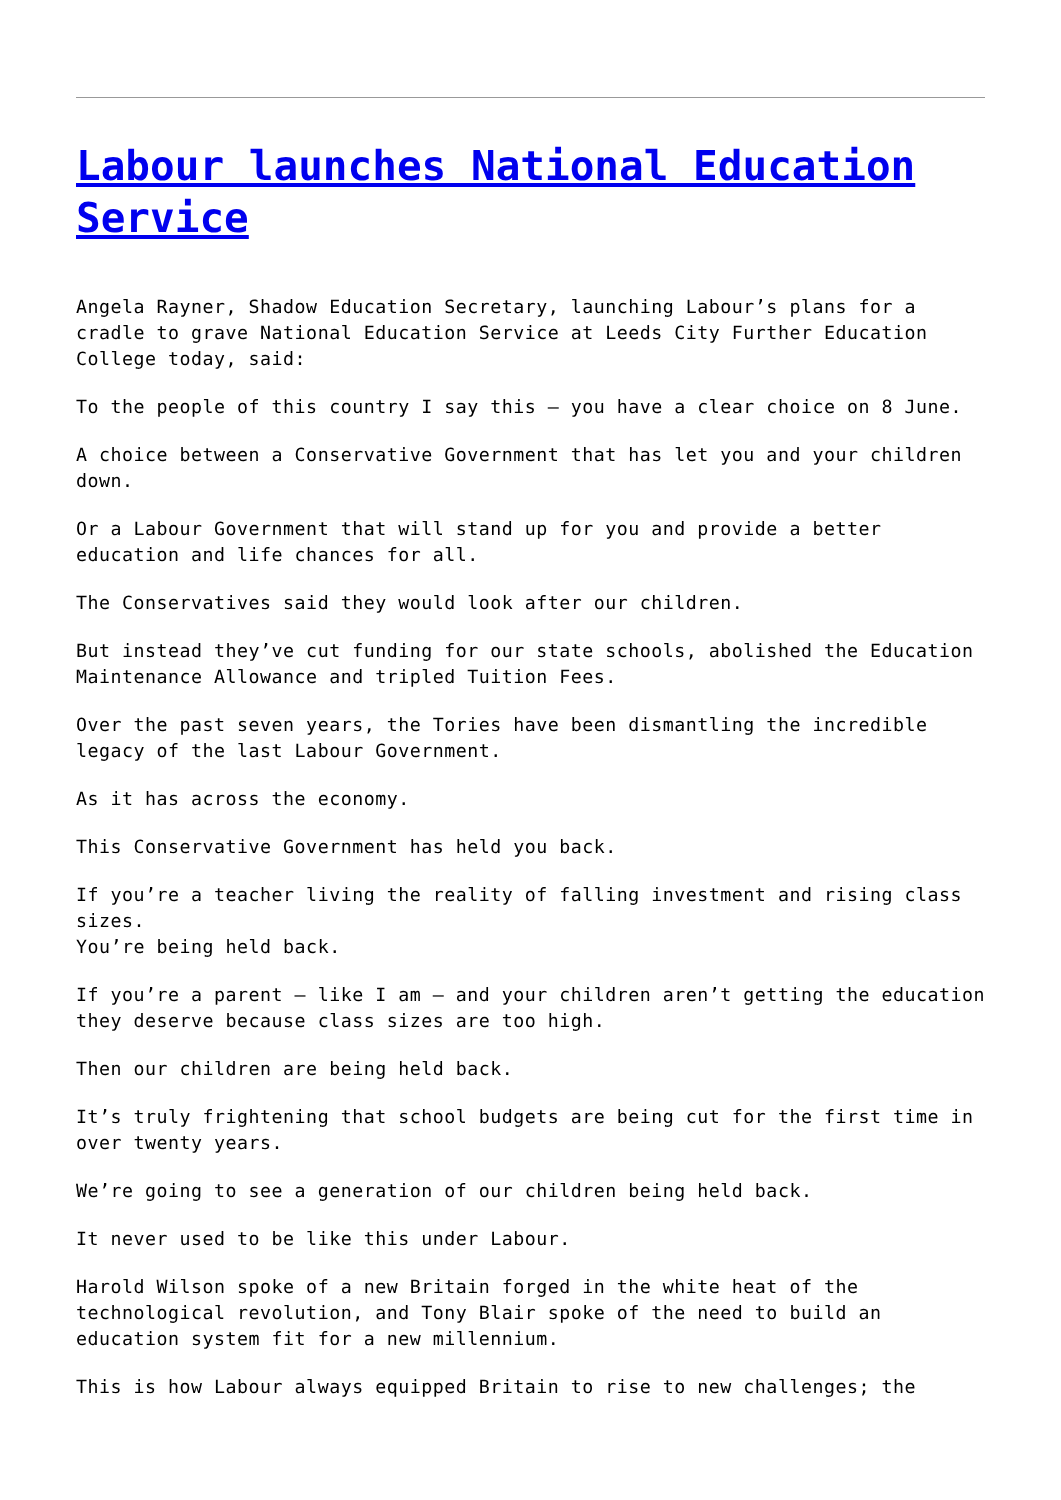Labour launches National Education Service
Angela Rayner, Shadow Education Secretary, launching Labour’s plans for a cradle to grave National Education Service at Leeds City Further Education College today, said:
To the people of this country I say this – you have a clear choice on 8 June.
A choice between a Conservative Government that has let you and your children down.
Or a Labour Government that will stand up for you and provide a better education and life chances for all.
The Conservatives said they would look after our children.
But instead they’ve cut funding for our state schools, abolished the Education Maintenance Allowance and tripled Tuition Fees.
Over the past seven years, the Tories have been dismantling the incredible legacy of the last Labour Government.
As it has across the economy.
This Conservative Government has held you back.
If you’re a teacher living the reality of falling investment and rising class sizes.
You’re being held back.
If you’re a parent – like I am – and your children aren’t getting the education they deserve because class sizes are too high.
Then our children are being held back.
It’s truly frightening that school budgets are being cut for the first time in over twenty years.
We’re going to see a generation of our children being held back.
It never used to be like this under Labour.
Harold Wilson spoke of a new Britain forged in the white heat of the technological revolution, and Tony Blair spoke of the need to build an education system fit for a new millennium.
This is how Labour always equipped Britain to rise to new challenges; the